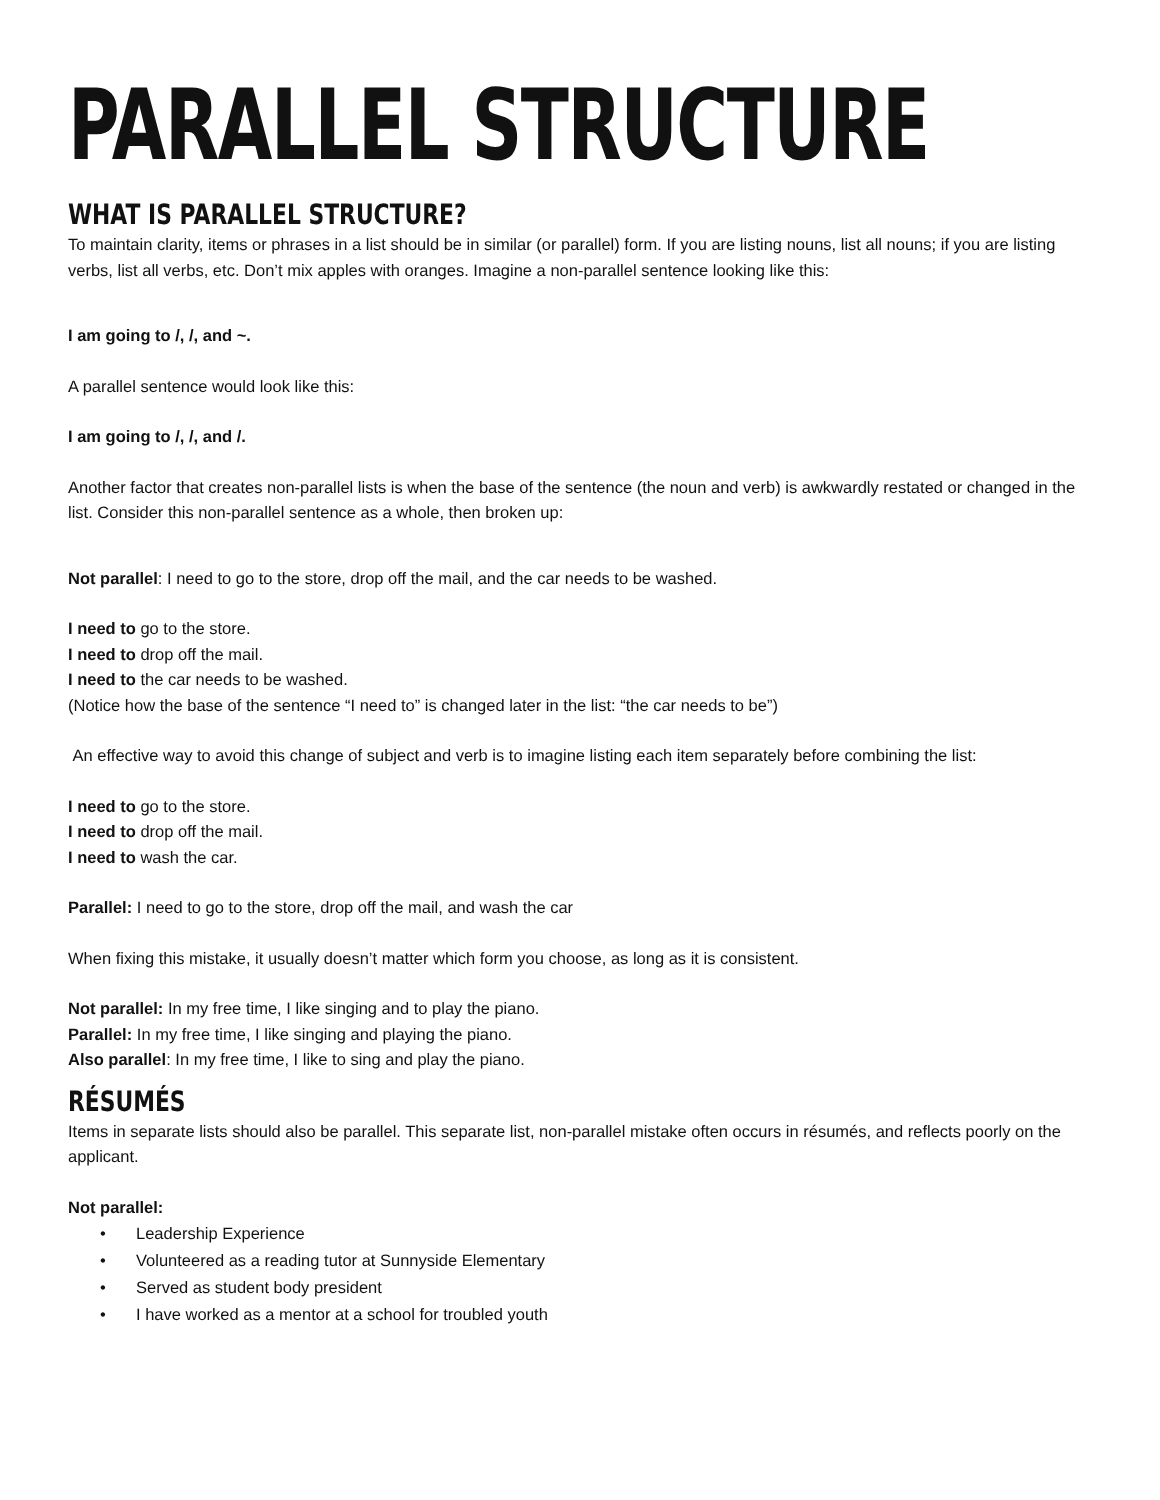PARALLEL STRUCTURE
WHAT IS PARALLEL STRUCTURE?
To maintain clarity, items or phrases in a list should be in similar (or parallel) form. If you are listing nouns, list all nouns; if you are listing verbs, list all verbs, etc. Don’t mix apples with oranges. Imagine a non-parallel sentence looking like this:
I am going to /, /, and ~.
A parallel sentence would look like this:
I am going to /, /, and /.
Another factor that creates non-parallel lists is when the base of the sentence (the noun and verb) is awkwardly restated or changed in the list. Consider this non-parallel sentence as a whole, then broken up:
Not parallel: I need to go to the store, drop off the mail, and the car needs to be washed.
I need to go to the store.
I need to drop off the mail.
I need to the car needs to be washed.
(Notice how the base of the sentence “I need to” is changed later in the list: “the car needs to be”)
An effective way to avoid this change of subject and verb is to imagine listing each item separately before combining the list:
I need to go to the store.
I need to drop off the mail.
I need to wash the car.
Parallel: I need to go to the store, drop off the mail, and wash the car
When fixing this mistake, it usually doesn’t matter which form you choose, as long as it is consistent.
Not parallel: In my free time, I like singing and to play the piano.
Parallel: In my free time, I like singing and playing the piano.
Also parallel: In my free time, I like to sing and play the piano.
RÉSUMÉS
Items in separate lists should also be parallel. This separate list, non-parallel mistake often occurs in résumés, and reflects poorly on the applicant.
Not parallel:
• Leadership Experience
• Volunteered as a reading tutor at Sunnyside Elementary
• Served as student body president
• I have worked as a mentor at a school for troubled youth